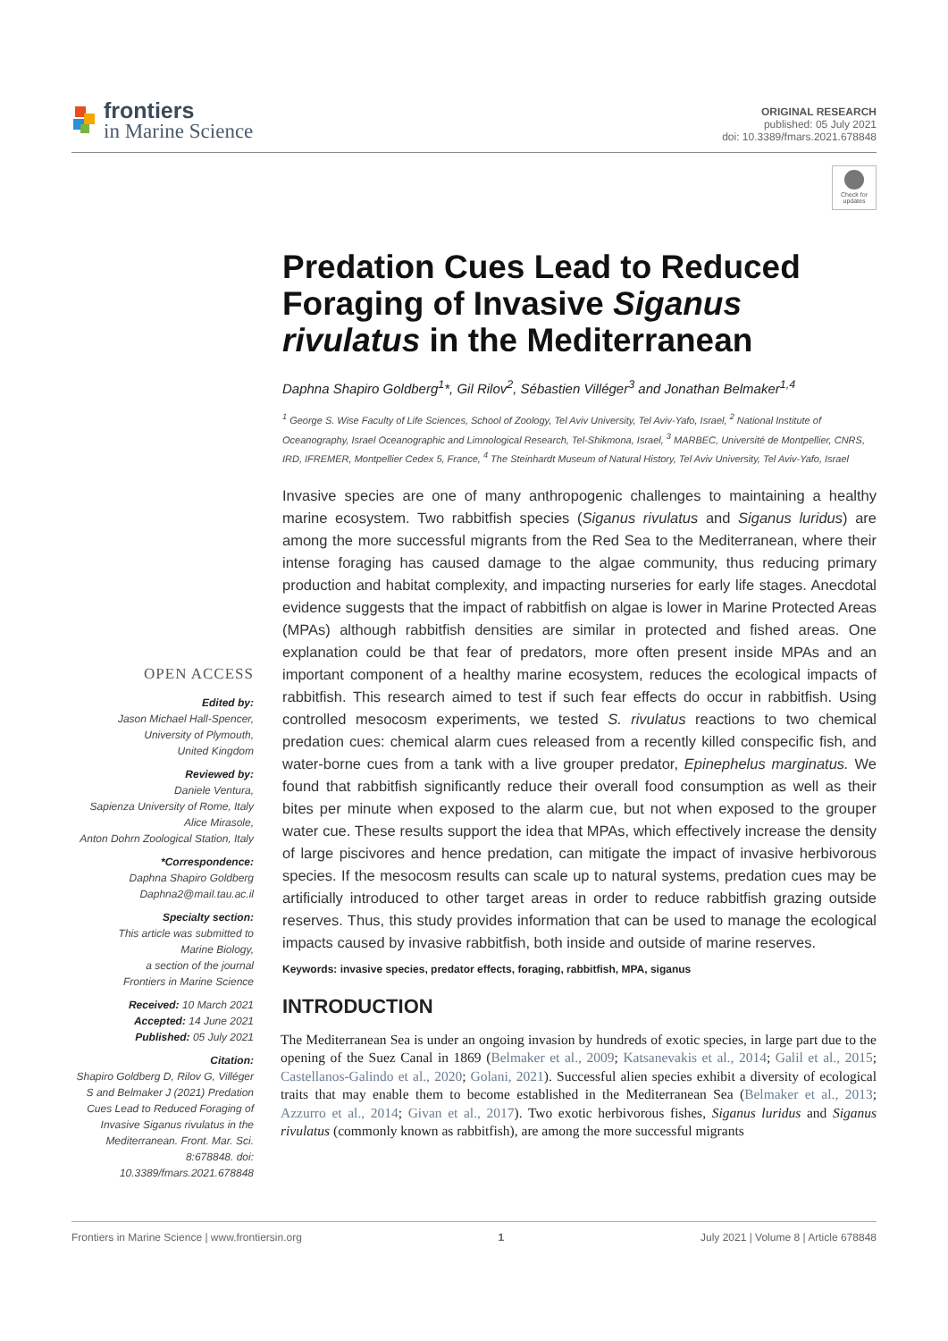frontiers
in Marine Science
ORIGINAL RESEARCH
published: 05 July 2021
doi: 10.3389/fmars.2021.678848
Check for updates
Predation Cues Lead to Reduced Foraging of Invasive Siganus rivulatus in the Mediterranean
Daphna Shapiro Goldberg<sup>1</sup>*, Gil Rilov<sup>2</sup>, Sébastien Villéger<sup>3</sup> and Jonathan Belmaker<sup>1,4</sup>
<sup>1</sup> George S. Wise Faculty of Life Sciences, School of Zoology, Tel Aviv University, Tel Aviv-Yafo, Israel, <sup>2</sup> National Institute of Oceanography, Israel Oceanographic and Limnological Research, Tel-Shikmona, Israel, <sup>3</sup> MARBEC, Université de Montpellier, CNRS, IRD, IFREMER, Montpellier Cedex 5, France, <sup>4</sup> The Steinhardt Museum of Natural History, Tel Aviv University, Tel Aviv-Yafo, Israel
Invasive species are one of many anthropogenic challenges to maintaining a healthy marine ecosystem. Two rabbitfish species (Siganus rivulatus and Siganus luridus) are among the more successful migrants from the Red Sea to the Mediterranean, where their intense foraging has caused damage to the algae community, thus reducing primary production and habitat complexity, and impacting nurseries for early life stages. Anecdotal evidence suggests that the impact of rabbitfish on algae is lower in Marine Protected Areas (MPAs) although rabbitfish densities are similar in protected and fished areas. One explanation could be that fear of predators, more often present inside MPAs and an important component of a healthy marine ecosystem, reduces the ecological impacts of rabbitfish. This research aimed to test if such fear effects do occur in rabbitfish. Using controlled mesocosm experiments, we tested S. rivulatus reactions to two chemical predation cues: chemical alarm cues released from a recently killed conspecific fish, and water-borne cues from a tank with a live grouper predator, Epinephelus marginatus. We found that rabbitfish significantly reduce their overall food consumption as well as their bites per minute when exposed to the alarm cue, but not when exposed to the grouper water cue. These results support the idea that MPAs, which effectively increase the density of large piscivores and hence predation, can mitigate the impact of invasive herbivorous species. If the mesocosm results can scale up to natural systems, predation cues may be artificially introduced to other target areas in order to reduce rabbitfish grazing outside reserves. Thus, this study provides information that can be used to manage the ecological impacts caused by invasive rabbitfish, both inside and outside of marine reserves.
Keywords: invasive species, predator effects, foraging, rabbitfish, MPA, siganus
INTRODUCTION
The Mediterranean Sea is under an ongoing invasion by hundreds of exotic species, in large part due to the opening of the Suez Canal in 1869 (Belmaker et al., 2009; Katsanevakis et al., 2014; Galil et al., 2015; Castellanos-Galindo et al., 2020; Golani, 2021). Successful alien species exhibit a diversity of ecological traits that may enable them to become established in the Mediterranean Sea (Belmaker et al., 2013; Azzurro et al., 2014; Givan et al., 2017). Two exotic herbivorous fishes, Siganus luridus and Siganus rivulatus (commonly known as rabbitfish), are among the more successful migrants
OPEN ACCESS
Edited by:
Jason Michael Hall-Spencer,
University of Plymouth,
United Kingdom
Reviewed by:
Daniele Ventura,
Sapienza University of Rome, Italy
Alice Mirasole,
Anton Dohrn Zoological Station, Italy
*Correspondence:
Daphna Shapiro Goldberg
Daphna2@mail.tau.ac.il
Specialty section:
This article was submitted to
Marine Biology,
a section of the journal
Frontiers in Marine Science
Received: 10 March 2021
Accepted: 14 June 2021
Published: 05 July 2021
Citation:
Shapiro Goldberg D, Rilov G, Villéger S and Belmaker J (2021) Predation Cues Lead to Reduced Foraging of Invasive Siganus rivulatus in the Mediterranean. Front. Mar. Sci. 8:678848. doi: 10.3389/fmars.2021.678848
Frontiers in Marine Science | www.frontiersin.org 1 July 2021 | Volume 8 | Article 678848